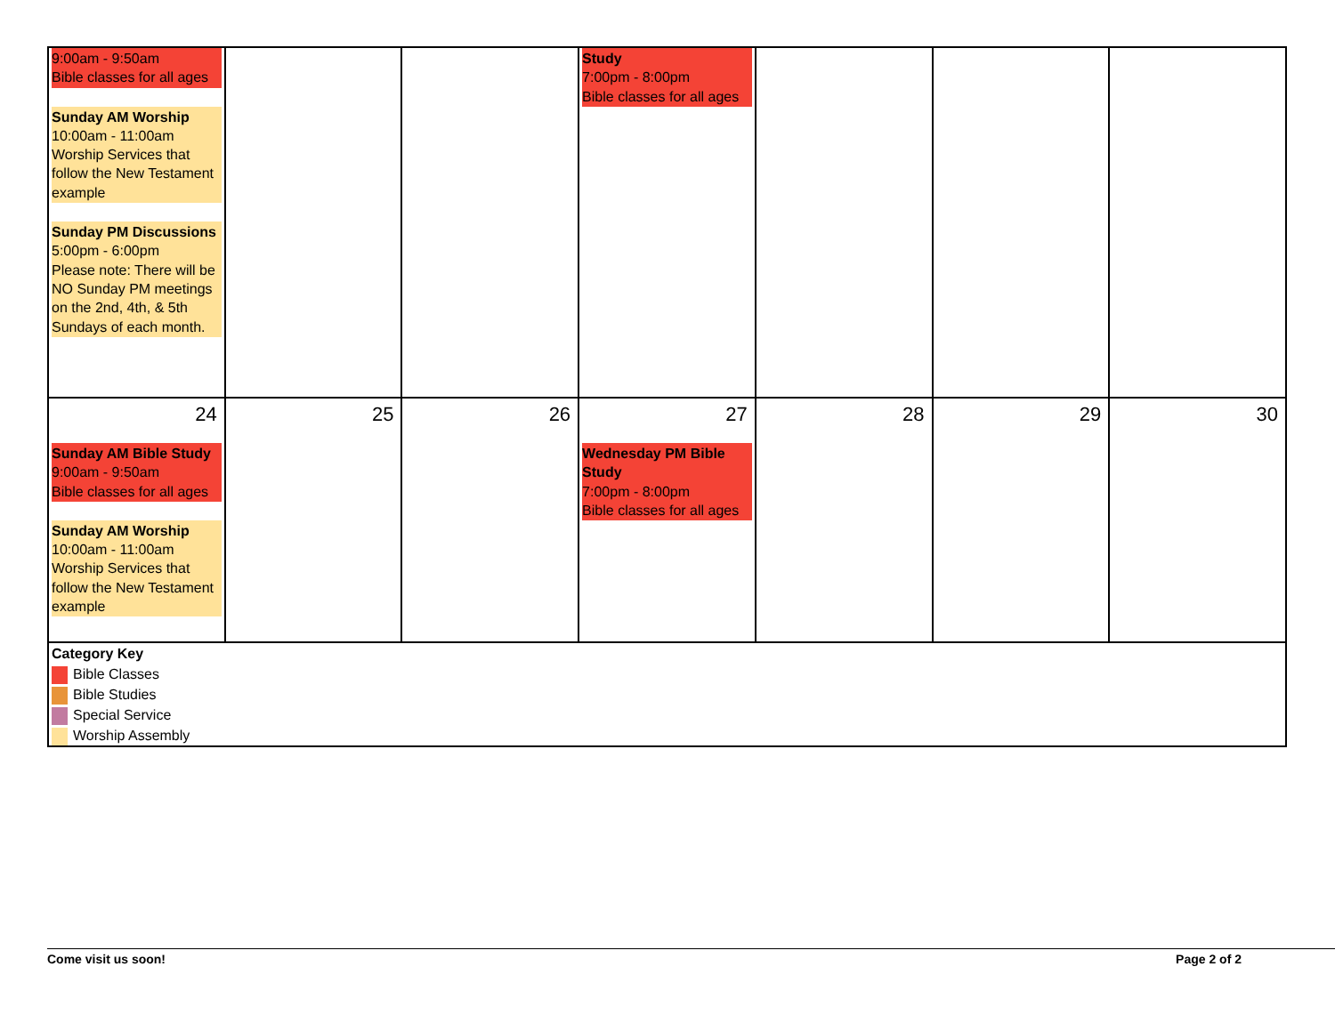| 9:00am - 9:50am Bible classes for all ages Sunday AM Worship 10:00am - 11:00am Worship Services that follow the New Testament example Sunday PM Discussions 5:00pm - 6:00pm Please note: There will be NO Sunday PM meetings on the 2nd, 4th, & 5th Sundays of each month. | | | Study 7:00pm - 8:00pm Bible classes for all ages | | | |
| 24 Sunday AM Bible Study 9:00am - 9:50am Bible classes for all ages Sunday AM Worship 10:00am - 11:00am Worship Services that follow the New Testament example | 25 | 26 | 27 Wednesday PM Bible Study 7:00pm - 8:00pm Bible classes for all ages | 28 | 29 | 30 |
| Category Key Bible Classes Bible Studies Special Service Worship Assembly | | | | | | |
Come visit us soon! Page 2 of 2